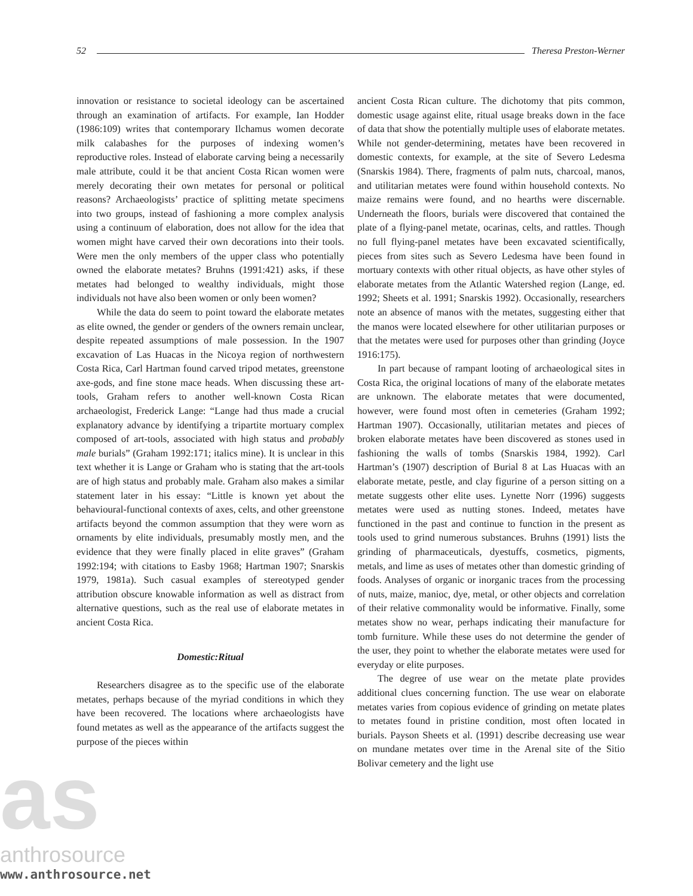52 Theresa Preston-Werner
innovation or resistance to societal ideology can be ascertained through an examination of artifacts. For example, Ian Hodder (1986:109) writes that contemporary Ilchamus women decorate milk calabashes for the purposes of indexing women’s reproductive roles. Instead of elaborate carving being a necessarily male attribute, could it be that ancient Costa Rican women were merely decorating their own metates for personal or political reasons? Archaeologists’ practice of splitting metate specimens into two groups, instead of fashioning a more complex analysis using a continuum of elaboration, does not allow for the idea that women might have carved their own decorations into their tools. Were men the only members of the upper class who potentially owned the elaborate metates? Bruhns (1991:421) asks, if these metates had belonged to wealthy individuals, might those individuals not have also been women or only been women?
While the data do seem to point toward the elaborate metates as elite owned, the gender or genders of the owners remain unclear, despite repeated assumptions of male possession. In the 1907 excavation of Las Huacas in the Nicoya region of northwestern Costa Rica, Carl Hartman found carved tripod metates, greenstone axe-gods, and fine stone mace heads. When discussing these art-tools, Graham refers to another well-known Costa Rican archaeologist, Frederick Lange: “Lange had thus made a crucial explanatory advance by identifying a tripartite mortuary complex composed of art-tools, associated with high status and probably male burials” (Graham 1992:171; italics mine). It is unclear in this text whether it is Lange or Graham who is stating that the art-tools are of high status and probably male. Graham also makes a similar statement later in his essay: “Little is known yet about the behavioural-functional contexts of axes, celts, and other greenstone artifacts beyond the common assumption that they were worn as ornaments by elite individuals, presumably mostly men, and the evidence that they were finally placed in elite graves” (Graham 1992:194; with citations to Easby 1968; Hartman 1907; Snarskis 1979, 1981a). Such casual examples of stereotyped gender attribution obscure knowable information as well as distract from alternative questions, such as the real use of elaborate metates in ancient Costa Rica.
Domestic:Ritual
Researchers disagree as to the specific use of the elaborate metates, perhaps because of the myriad conditions in which they have been recovered. The locations where archaeologists have found metates as well as the appearance of the artifacts suggest the purpose of the pieces within
ancient Costa Rican culture. The dichotomy that pits common, domestic usage against elite, ritual usage breaks down in the face of data that show the potentially multiple uses of elaborate metates. While not gender-determining, metates have been recovered in domestic contexts, for example, at the site of Severo Ledesma (Snarskis 1984). There, fragments of palm nuts, charcoal, manos, and utilitarian metates were found within household contexts. No maize remains were found, and no hearths were discernable. Underneath the floors, burials were discovered that contained the plate of a flying-panel metate, ocarinas, celts, and rattles. Though no full flying-panel metates have been excavated scientifically, pieces from sites such as Severo Ledesma have been found in mortuary contexts with other ritual objects, as have other styles of elaborate metates from the Atlantic Watershed region (Lange, ed. 1992; Sheets et al. 1991; Snarskis 1992). Occasionally, researchers note an absence of manos with the metates, suggesting either that the manos were located elsewhere for other utilitarian purposes or that the metates were used for purposes other than grinding (Joyce 1916:175).
In part because of rampant looting of archaeological sites in Costa Rica, the original locations of many of the elaborate metates are unknown. The elaborate metates that were documented, however, were found most often in cemeteries (Graham 1992; Hartman 1907). Occasionally, utilitarian metates and pieces of broken elaborate metates have been discovered as stones used in fashioning the walls of tombs (Snarskis 1984, 1992). Carl Hartman’s (1907) description of Burial 8 at Las Huacas with an elaborate metate, pestle, and clay figurine of a person sitting on a metate suggests other elite uses. Lynette Norr (1996) suggests metates were used as nutting stones. Indeed, metates have functioned in the past and continue to function in the present as tools used to grind numerous substances. Bruhns (1991) lists the grinding of pharmaceuticals, dyestuffs, cosmetics, pigments, metals, and lime as uses of metates other than domestic grinding of foods. Analyses of organic or inorganic traces from the processing of nuts, maize, manioc, dye, metal, or other objects and correlation of their relative commonality would be informative. Finally, some metates show no wear, perhaps indicating their manufacture for tomb furniture. While these uses do not determine the gender of the user, they point to whether the elaborate metates were used for everyday or elite purposes.
The degree of use wear on the metate plate provides additional clues concerning function. The use wear on elaborate metates varies from copious evidence of grinding on metate plates to metates found in pristine condition, most often located in burials. Payson Sheets et al. (1991) describe decreasing use wear on mundane metates over time in the Arenal site of the Sitio Bolivar cemetery and the light use
as
anthrosource
www.anthrosource.net